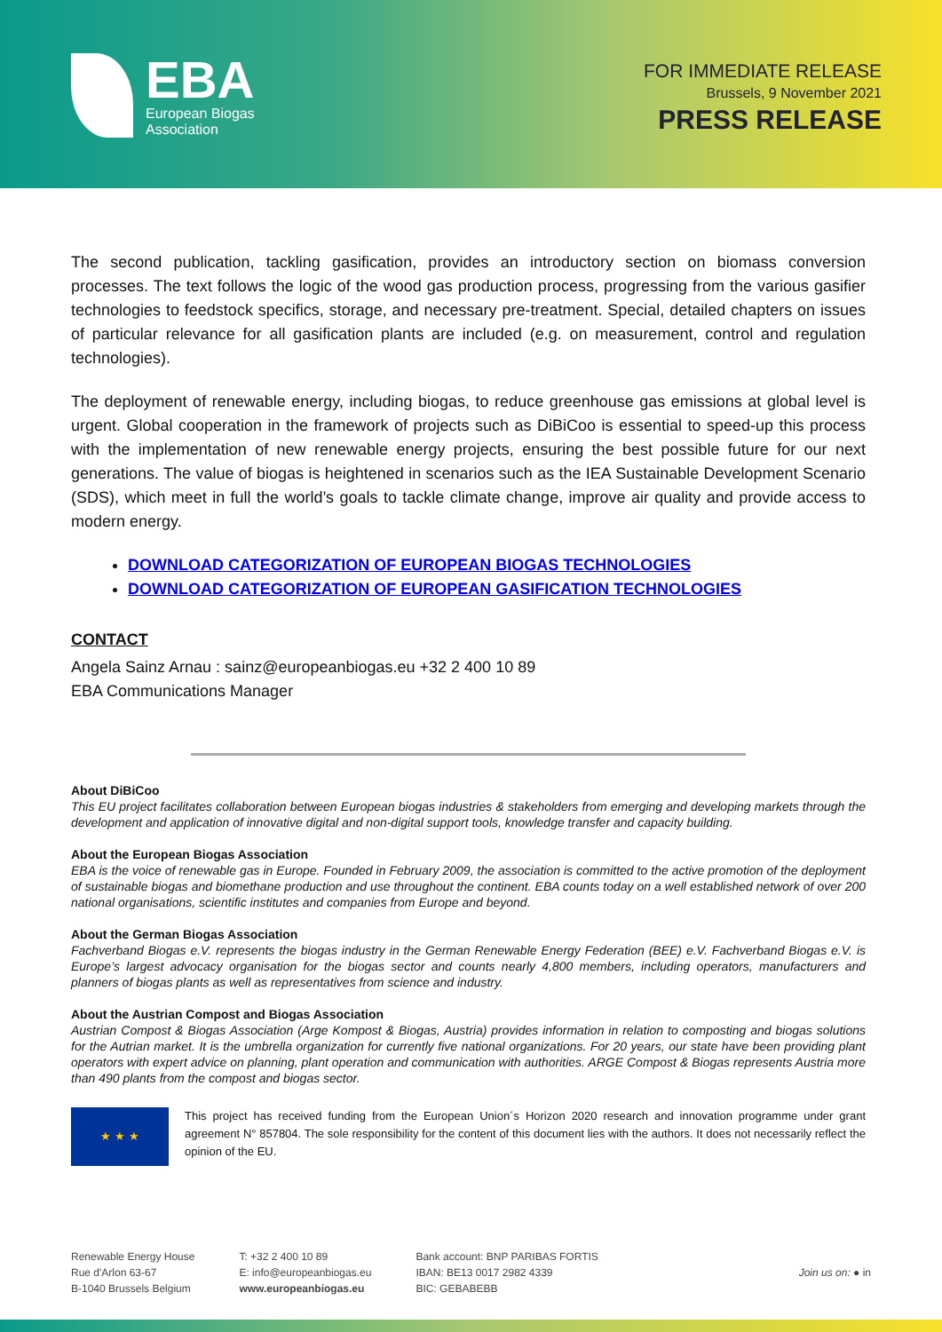EBA
European Biogas
Association
FOR IMMEDIATE RELEASE
Brussels, 9 November 2021
PRESS RELEASE
The second publication, tackling gasification, provides an introductory section on biomass conversion processes. The text follows the logic of the wood gas production process, progressing from the various gasifier technologies to feedstock specifics, storage, and necessary pre-treatment. Special, detailed chapters on issues of particular relevance for all gasification plants are included (e.g. on measurement, control and regulation technologies).
The deployment of renewable energy, including biogas, to reduce greenhouse gas emissions at global level is urgent. Global cooperation in the framework of projects such as DiBiCoo is essential to speed-up this process with the implementation of new renewable energy projects, ensuring the best possible future for our next generations. The value of biogas is heightened in scenarios such as the IEA Sustainable Development Scenario (SDS), which meet in full the world’s goals to tackle climate change, improve air quality and provide access to modern energy.
DOWNLOAD CATEGORIZATION OF EUROPEAN BIOGAS TECHNOLOGIES
DOWNLOAD CATEGORIZATION OF EUROPEAN GASIFICATION TECHNOLOGIES
CONTACT
Angela Sainz Arnau : sainz@europeanbiogas.eu +32 2 400 10 89
EBA Communications Manager
About DiBiCoo
This EU project facilitates collaboration between European biogas industries & stakeholders from emerging and developing markets through the development and application of innovative digital and non-digital support tools, knowledge transfer and capacity building.
About the European Biogas Association
EBA is the voice of renewable gas in Europe. Founded in February 2009, the association is committed to the active promotion of the deployment of sustainable biogas and biomethane production and use throughout the continent. EBA counts today on a well established network of over 200 national organisations, scientific institutes and companies from Europe and beyond.
About the German Biogas Association
Fachverband Biogas e.V. represents the biogas industry in the German Renewable Energy Federation (BEE) e.V. Fachverband Biogas e.V. is Europe’s largest advocacy organisation for the biogas sector and counts nearly 4,800 members, including operators, manufacturers and planners of biogas plants as well as representatives from science and industry.
About the Austrian Compost and Biogas Association
Austrian Compost & Biogas Association (Arge Kompost & Biogas, Austria) provides information in relation to composting and biogas solutions for the Autrian market. It is the umbrella organization for currently five national organizations. For 20 years, our state have been providing plant operators with expert advice on planning, plant operation and communication with authorities. ARGE Compost & Biogas represents Austria more than 490 plants from the compost and biogas sector.
★ ★ ★
This project has received funding from the European Union´s Horizon 2020 research and innovation programme under grant agreement N° 857804. The sole responsibility for the content of this document lies with the authors. It does not necessarily reflect the opinion of the EU.
Renewable Energy House
Rue d'Arlon 63-67
B-1040 Brussels Belgium
T: +32 2 400 10 89
E: info@europeanbiogas.eu
www.europeanbiogas.eu
Bank account: BNP PARIBAS FORTIS
IBAN: BE13 0017 2982 4339
BIC: GEBABEBB
Join us on: ● in